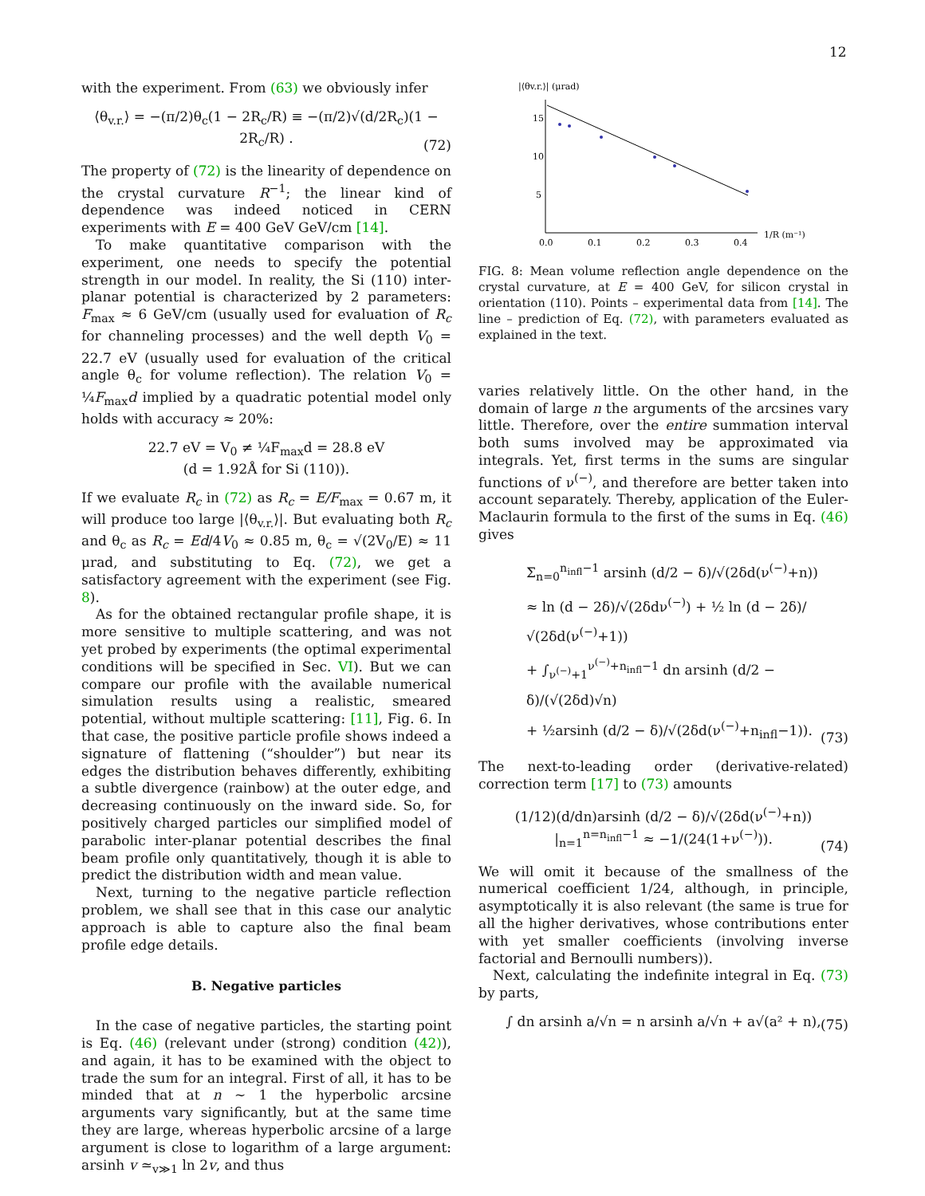12
with the experiment. From (63) we obviously infer
⟨θ<sub>v.r.</sub>⟩ = −(π/2)θ<sub>c</sub>(1 − 2R<sub>c</sub>/R) ≡ −(π/2)√(d/2R<sub>c</sub>)(1 − 2R<sub>c</sub>/R) .
(72)
The property of (72) is the linearity of dependence on the crystal curvature R<sup>−1</sup>; the linear kind of dependence was indeed noticed in CERN experiments with E = 400 GeV GeV/cm [14].
To make quantitative comparison with the experiment, one needs to specify the potential strength in our model. In reality, the Si (110) inter-planar potential is characterized by 2 parameters: F<sub>max</sub> ≈ 6 GeV/cm (usually used for evaluation of R<sub>c</sub> for channeling processes) and the well depth V<sub>0</sub> = 22.7 eV (usually used for evaluation of the critical angle θ<sub>c</sub> for volume reflection). The relation V<sub>0</sub> = ¼F<sub>max</sub>d implied by a quadratic potential model only holds with accuracy ≈ 20%:
22.7 eV = V<sub>0</sub> ≠ ¼F<sub>max</sub>d = 28.8 eV
(d = 1.92Å for Si (110)).
If we evaluate R<sub>c</sub> in (72) as R<sub>c</sub> = E/F<sub>max</sub> = 0.67 m, it will produce too large |⟨θ<sub>v.r.</sub>⟩|. But evaluating both R<sub>c</sub> and θ<sub>c</sub> as R<sub>c</sub> = Ed/4V<sub>0</sub> ≈ 0.85 m, θ<sub>c</sub> = √(2V<sub>0</sub>/E) ≈ 11 μrad, and substituting to Eq. (72), we get a satisfactory agreement with the experiment (see Fig. 8).
As for the obtained rectangular profile shape, it is more sensitive to multiple scattering, and was not yet probed by experiments (the optimal experimental conditions will be specified in Sec. VI). But we can compare our profile with the available numerical simulation results using a realistic, smeared potential, without multiple scattering: [11], Fig. 6. In that case, the positive particle profile shows indeed a signature of flattening (“shoulder”) but near its edges the distribution behaves differently, exhibiting a subtle divergence (rainbow) at the outer edge, and decreasing continuously on the inward side. So, for positively charged particles our simplified model of parabolic inter-planar potential describes the final beam profile only quantitatively, though it is able to predict the distribution width and mean value.
Next, turning to the negative particle reflection problem, we shall see that in this case our analytic approach is able to capture also the final beam profile edge details.
B. Negative particles
In the case of negative particles, the starting point is Eq. (46) (relevant under (strong) condition (42)), and again, it has to be examined with the object to trade the sum for an integral. First of all, it has to be minded that at n ∼ 1 the hyperbolic arcsine arguments vary significantly, but at the same time they are large, whereas hyperbolic arcsine of a large argument is close to logarithm of a large argument: arsinh v ≃<sub>v≫1</sub> ln 2v, and thus
|⟨θv.r.⟩| (μrad)
15
10
5
0.0
0.1
0.2
0.3
0.4
1/R (m⁻¹)
FIG. 8: Mean volume reflection angle dependence on the crystal curvature, at E = 400 GeV, for silicon crystal in orientation (110). Points – experimental data from [14]. The line – prediction of Eq. (72), with parameters evaluated as explained in the text.
varies relatively little. On the other hand, in the domain of large n the arguments of the arcsines vary little. Therefore, over the entire summation interval both sums involved may be approximated via integrals. Yet, first terms in the sums are singular functions of ν<sup>(−)</sup>, and therefore are better taken into account separately. Thereby, application of the Euler-Maclaurin formula to the first of the sums in Eq. (46) gives
Σ<sub>n=0</sub><sup>n<sub>infl</sub>−1</sup> arsinh (d/2 − δ)/√(2δd(ν<sup>(−)</sup>+n))
≈ ln (d − 2δ)/√(2δdν<sup>(−)</sup>) + ½ ln (d − 2δ)/√(2δd(ν<sup>(−)</sup>+1))
+ ∫<sub>ν<sup>(−)</sup>+1</sub><sup>ν<sup>(−)</sup>+n<sub>infl</sub>−1</sup> dn arsinh (d/2 − δ)/(√(2δd)√n)
+ ½arsinh (d/2 − δ)/√(2δd(ν<sup>(−)</sup>+n<sub>infl</sub>−1)).
(73)
The next-to-leading order (derivative-related) correction term [17] to (73) amounts
(1/12)(d/dn)arsinh (d/2 − δ)/√(2δd(ν<sup>(−)</sup>+n)) |<sub>n=1</sub><sup>n=n<sub>infl</sub>−1</sup> ≈ −1/(24(1+ν<sup>(−)</sup>)).
(74)
We will omit it because of the smallness of the numerical coefficient 1/24, although, in principle, asymptotically it is also relevant (the same is true for all the higher derivatives, whose contributions enter with yet smaller coefficients (involving inverse factorial and Bernoulli numbers)).
Next, calculating the indefinite integral in Eq. (73) by parts,
∫ dn arsinh a/√n = n arsinh a/√n + a√(a² + n),
(75)